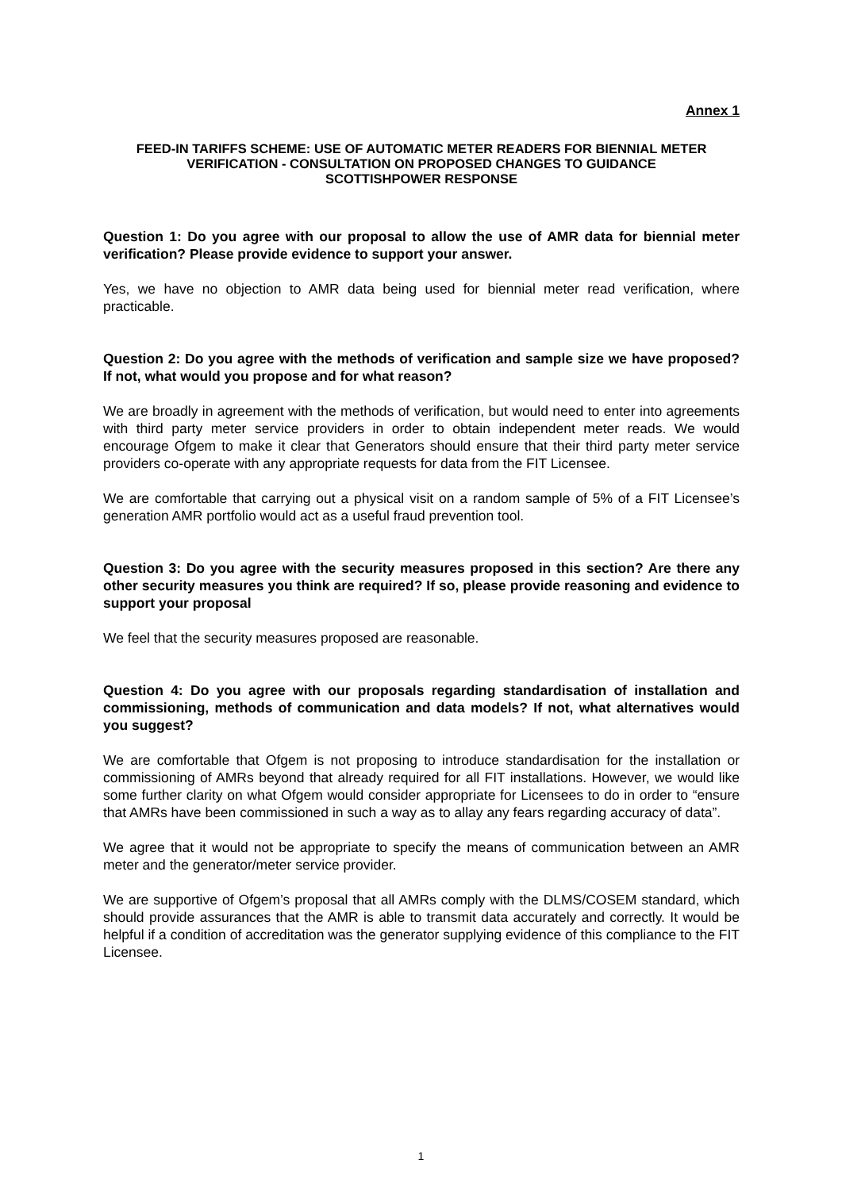Annex 1
FEED-IN TARIFFS SCHEME: USE OF AUTOMATIC METER READERS FOR BIENNIAL METER VERIFICATION - CONSULTATION ON PROPOSED CHANGES TO GUIDANCE
SCOTTISHPOWER RESPONSE
Question 1: Do you agree with our proposal to allow the use of AMR data for biennial meter verification? Please provide evidence to support your answer.
Yes, we have no objection to AMR data being used for biennial meter read verification, where practicable.
Question 2: Do you agree with the methods of verification and sample size we have proposed? If not, what would you propose and for what reason?
We are broadly in agreement with the methods of verification, but would need to enter into agreements with third party meter service providers in order to obtain independent meter reads. We would encourage Ofgem to make it clear that Generators should ensure that their third party meter service providers co-operate with any appropriate requests for data from the FIT Licensee.
We are comfortable that carrying out a physical visit on a random sample of 5% of a FIT Licensee’s generation AMR portfolio would act as a useful fraud prevention tool.
Question 3: Do you agree with the security measures proposed in this section? Are there any other security measures you think are required? If so, please provide reasoning and evidence to support your proposal
We feel that the security measures proposed are reasonable.
Question 4: Do you agree with our proposals regarding standardisation of installation and commissioning, methods of communication and data models? If not, what alternatives would you suggest?
We are comfortable that Ofgem is not proposing to introduce standardisation for the installation or commissioning of AMRs beyond that already required for all FIT installations. However, we would like some further clarity on what Ofgem would consider appropriate for Licensees to do in order to “ensure that AMRs have been commissioned in such a way as to allay any fears regarding accuracy of data”.
We agree that it would not be appropriate to specify the means of communication between an AMR meter and the generator/meter service provider.
We are supportive of Ofgem’s proposal that all AMRs comply with the DLMS/COSEM standard, which should provide assurances that the AMR is able to transmit data accurately and correctly. It would be helpful if a condition of accreditation was the generator supplying evidence of this compliance to the FIT Licensee.
1